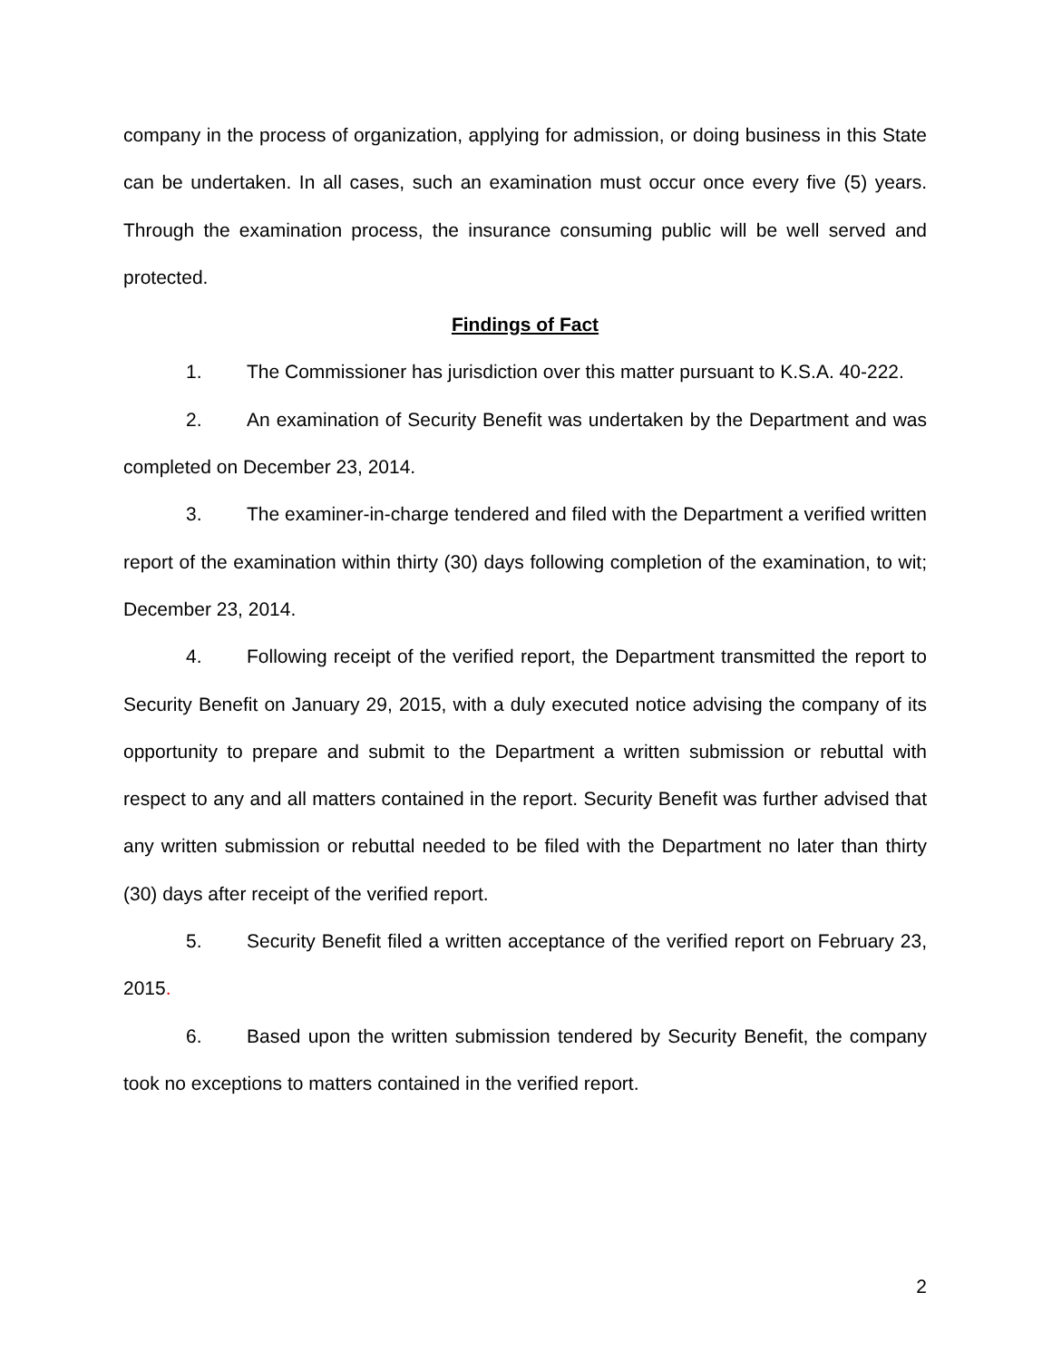company in the process of organization, applying for admission, or doing business in this State can be undertaken. In all cases, such an examination must occur once every five (5) years. Through the examination process, the insurance consuming public will be well served and protected.
Findings of Fact
1. The Commissioner has jurisdiction over this matter pursuant to K.S.A. 40-222.
2. An examination of Security Benefit was undertaken by the Department and was completed on December 23, 2014.
3. The examiner-in-charge tendered and filed with the Department a verified written report of the examination within thirty (30) days following completion of the examination, to wit; December 23, 2014.
4. Following receipt of the verified report, the Department transmitted the report to Security Benefit on January 29, 2015, with a duly executed notice advising the company of its opportunity to prepare and submit to the Department a written submission or rebuttal with respect to any and all matters contained in the report. Security Benefit was further advised that any written submission or rebuttal needed to be filed with the Department no later than thirty (30) days after receipt of the verified report.
5. Security Benefit filed a written acceptance of the verified report on February 23, 2015.
6. Based upon the written submission tendered by Security Benefit, the company took no exceptions to matters contained in the verified report.
2